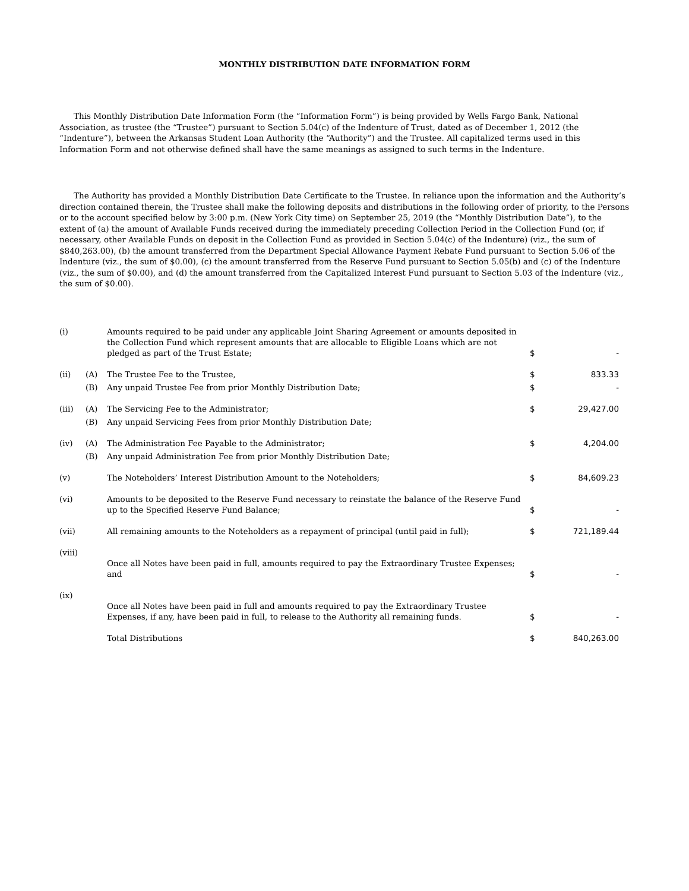MONTHLY DISTRIBUTION DATE INFORMATION FORM
This Monthly Distribution Date Information Form (the “Information Form”) is being provided by Wells Fargo Bank, National Association, as trustee (the “Trustee”) pursuant to Section 5.04(c) of the Indenture of Trust, dated as of December 1, 2012 (the “Indenture”), between the Arkansas Student Loan Authority (the “Authority”) and the Trustee. All capitalized terms used in this Information Form and not otherwise defined shall have the same meanings as assigned to such terms in the Indenture.
The Authority has provided a Monthly Distribution Date Certificate to the Trustee. In reliance upon the information and the Authority’s direction contained therein, the Trustee shall make the following deposits and distributions in the following order of priority, to the Persons or to the account specified below by 3:00 p.m. (New York City time) on September 25, 2019 (the “Monthly Distribution Date”), to the extent of (a) the amount of Available Funds received during the immediately preceding Collection Period in the Collection Fund (or, if necessary, other Available Funds on deposit in the Collection Fund as provided in Section 5.04(c) of the Indenture) (viz., the sum of $840,263.00), (b) the amount transferred from the Department Special Allowance Payment Rebate Fund pursuant to Section 5.06 of the Indenture (viz., the sum of $0.00), (c) the amount transferred from the Reserve Fund pursuant to Section 5.05(b) and (c) of the Indenture (viz., the sum of $0.00), and (d) the amount transferred from the Capitalized Interest Fund pursuant to Section 5.03 of the Indenture (viz., the sum of $0.00).
| (i) | | Amounts required to be paid under any applicable Joint Sharing Agreement or amounts deposited in the Collection Fund which represent amounts that are allocable to Eligible Loans which are not pledged as part of the Trust Estate; | $ | - |
| (ii) | (A) | The Trustee Fee to the Trustee, | $ | 833.33 |
| | (B) | Any unpaid Trustee Fee from prior Monthly Distribution Date; | $ | - |
| (iii) | (A) | The Servicing Fee to the Administrator; | $ | 29,427.00 |
| | (B) | Any unpaid Servicing Fees from prior Monthly Distribution Date; | | |
| (iv) | (A) | The Administration Fee Payable to the Administrator; | $ | 4,204.00 |
| | (B) | Any unpaid Administration Fee from prior Monthly Distribution Date; | | |
| (v) | | The Noteholders’ Interest Distribution Amount to the Noteholders; | $ | 84,609.23 |
| (vi) | | Amounts to be deposited to the Reserve Fund necessary to reinstate the balance of the Reserve Fund up to the Specified Reserve Fund Balance; | $ | - |
| (vii) | | All remaining amounts to the Noteholders as a repayment of principal (until paid in full); | $ | 721,189.44 |
| (viii) | | Once all Notes have been paid in full, amounts required to pay the Extraordinary Trustee Expenses; and | $ | - |
| (ix) | | Once all Notes have been paid in full and amounts required to pay the Extraordinary Trustee Expenses, if any, have been paid in full, to release to the Authority all remaining funds. | $ | - |
| | | Total Distributions | $ | 840,263.00 |